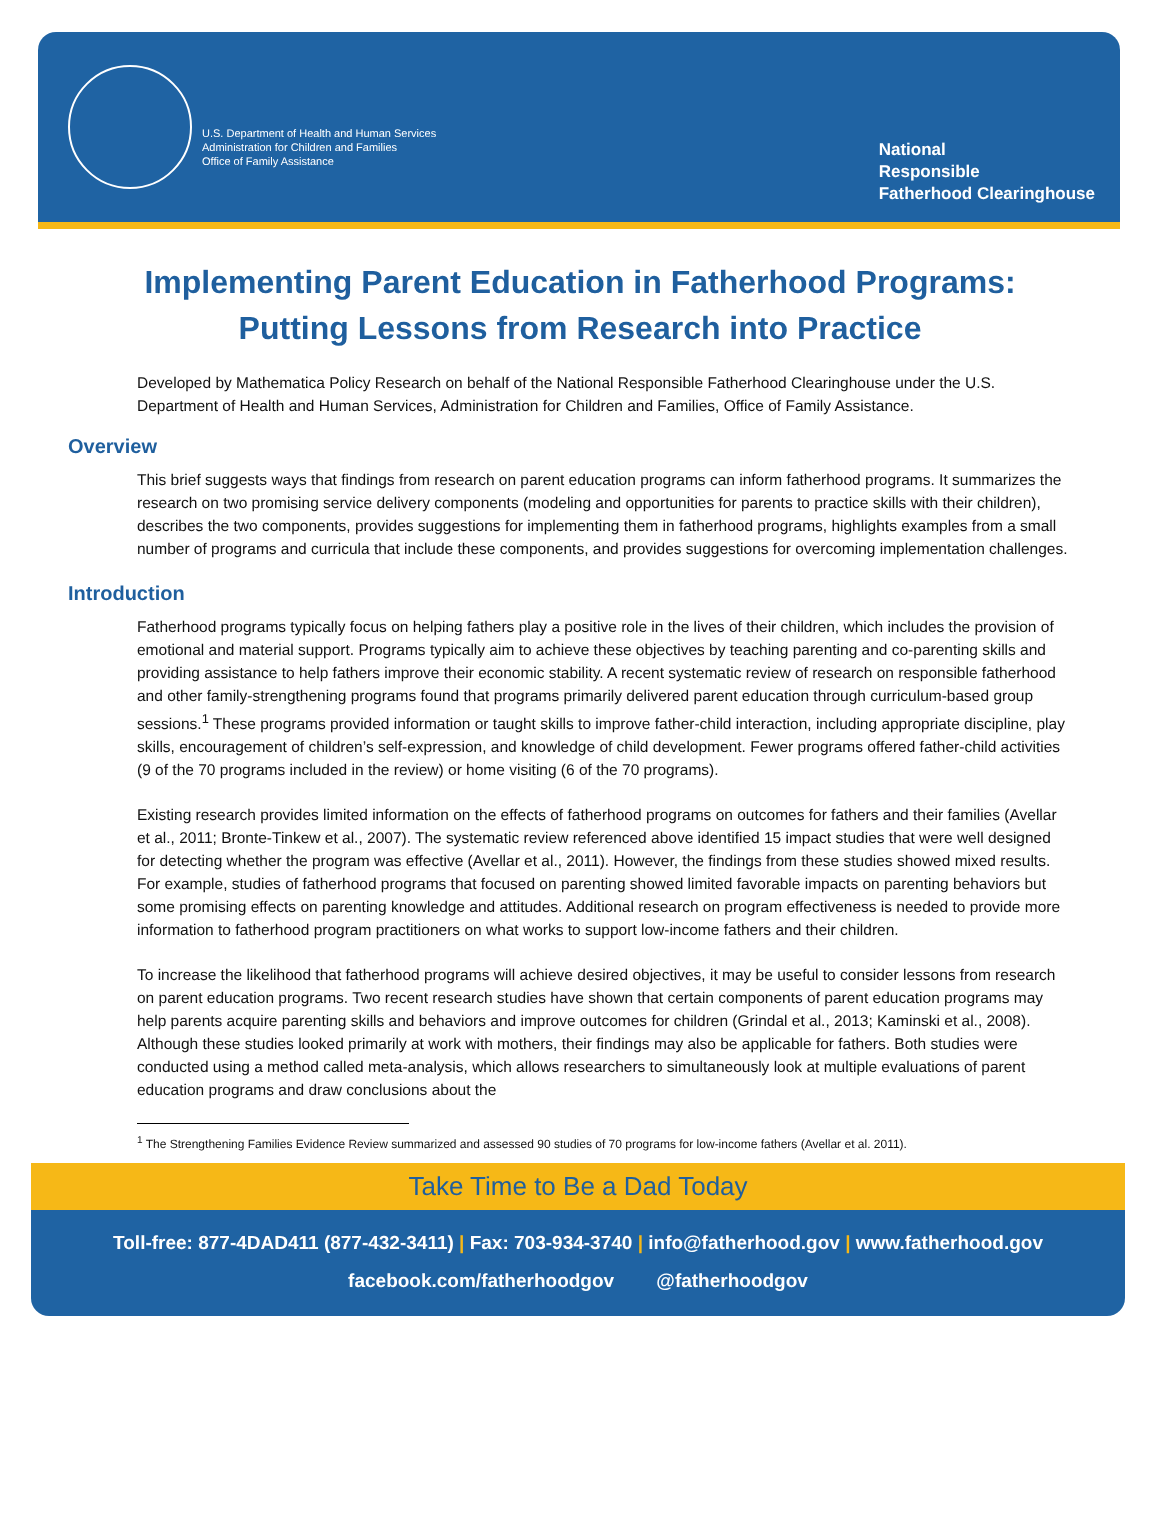U.S. Department of Health and Human Services
Administration for Children and Families
Office of Family Assistance
National
Responsible
Fatherhood Clearinghouse
Implementing Parent Education in Fatherhood Programs:
Putting Lessons from Research into Practice
Developed by Mathematica Policy Research on behalf of the National Responsible Fatherhood Clearinghouse under the U.S. Department of Health and Human Services, Administration for Children and Families, Office of Family Assistance.
Overview
This brief suggests ways that findings from research on parent education programs can inform fatherhood programs. It summarizes the research on two promising service delivery components (modeling and opportunities for parents to practice skills with their children), describes the two components, provides suggestions for implementing them in fatherhood programs, highlights examples from a small number of programs and curricula that include these components, and provides suggestions for overcoming implementation challenges.
Introduction
Fatherhood programs typically focus on helping fathers play a positive role in the lives of their children, which includes the provision of emotional and material support. Programs typically aim to achieve these objectives by teaching parenting and co-parenting skills and providing assistance to help fathers improve their economic stability. A recent systematic review of research on responsible fatherhood and other family-strengthening programs found that programs primarily delivered parent education through curriculum-based group sessions.<sup>1</sup> These programs provided information or taught skills to improve father-child interaction, including appropriate discipline, play skills, encouragement of children’s self-expression, and knowledge of child development. Fewer programs offered father-child activities (9 of the 70 programs included in the review) or home visiting (6 of the 70 programs).
Existing research provides limited information on the effects of fatherhood programs on outcomes for fathers and their families (Avellar et al., 2011; Bronte-Tinkew et al., 2007). The systematic review referenced above identified 15 impact studies that were well designed for detecting whether the program was effective (Avellar et al., 2011). However, the findings from these studies showed mixed results. For example, studies of fatherhood programs that focused on parenting showed limited favorable impacts on parenting behaviors but some promising effects on parenting knowledge and attitudes. Additional research on program effectiveness is needed to provide more information to fatherhood program practitioners on what works to support low-income fathers and their children.
To increase the likelihood that fatherhood programs will achieve desired objectives, it may be useful to consider lessons from research on parent education programs. Two recent research studies have shown that certain components of parent education programs may help parents acquire parenting skills and behaviors and improve outcomes for children (Grindal et al., 2013; Kaminski et al., 2008). Although these studies looked primarily at work with mothers, their findings may also be applicable for fathers. Both studies were conducted using a method called meta-analysis, which allows researchers to simultaneously look at multiple evaluations of parent education programs and draw conclusions about the
<sup>1</sup> The Strengthening Families Evidence Review summarized and assessed 90 studies of 70 programs for low-income fathers (Avellar et al. 2011).
Take Time to Be a Dad Today
Toll-free: 877-4DAD411 (877-432-3411) | Fax: 703-934-3740 | info@fatherhood.gov | www.fatherhood.gov
facebook.com/fatherhoodgov @fatherhoodgov